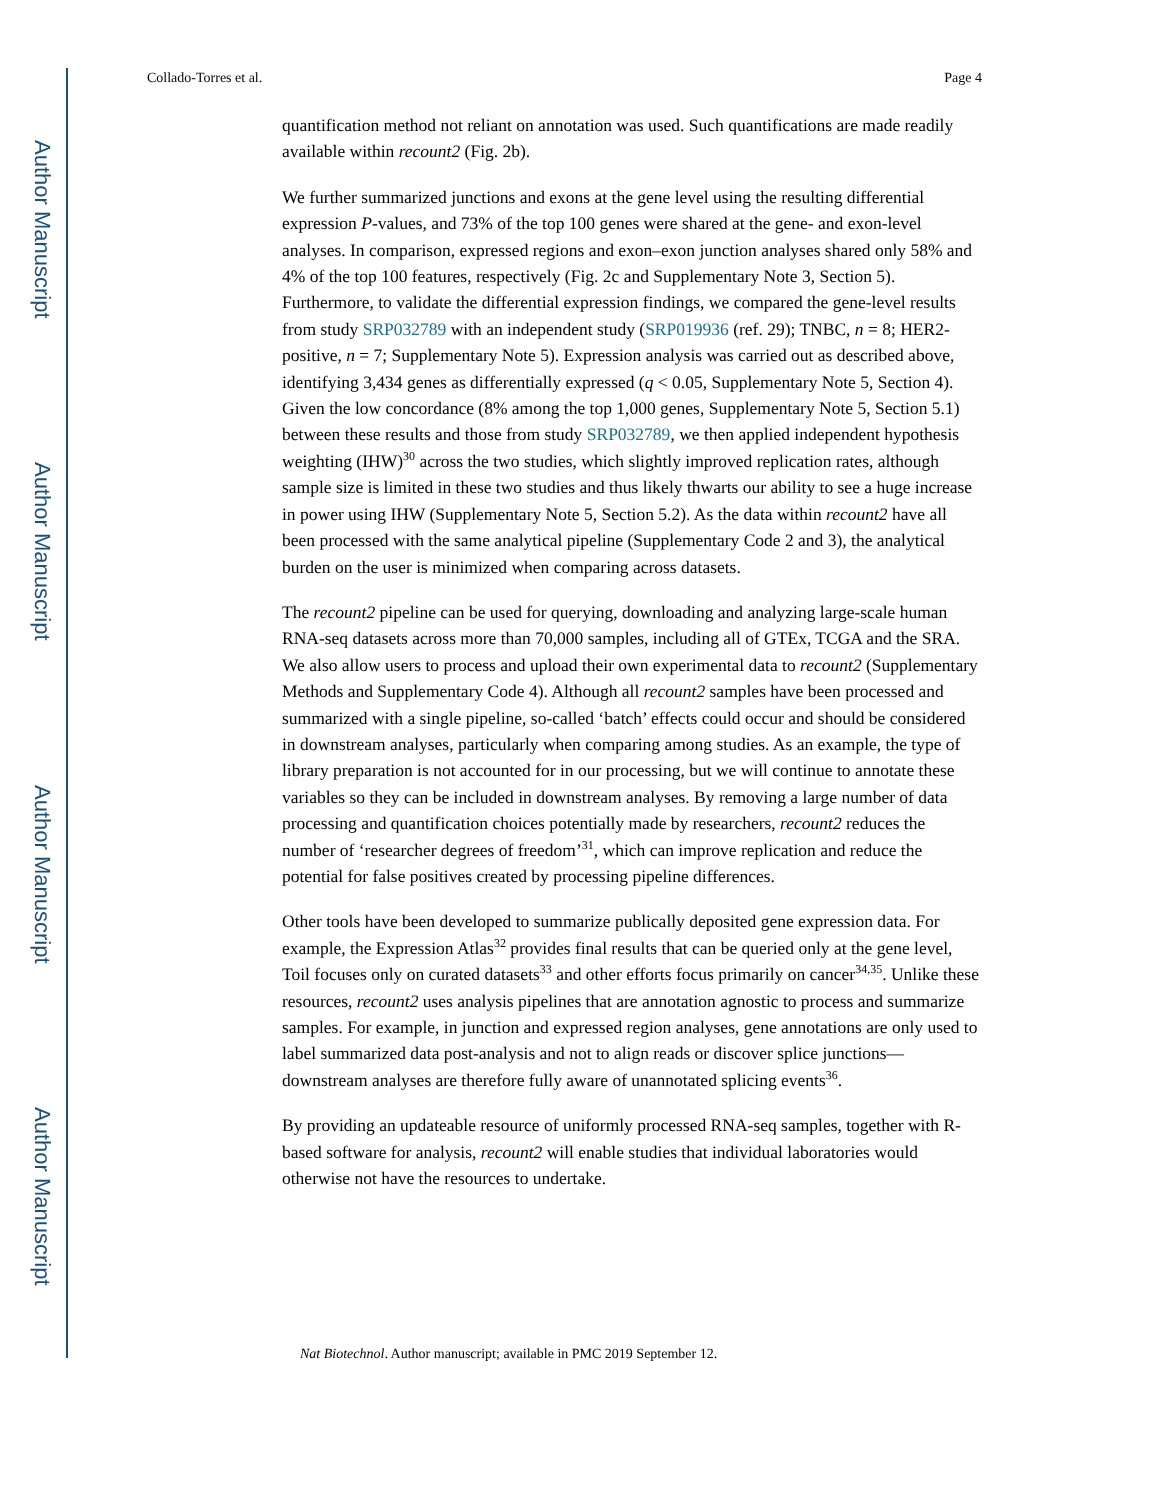Author Manuscript
Author Manuscript
Author Manuscript
Author Manuscript
Collado-Torres et al. Page 4
quantification method not reliant on annotation was used. Such quantifications are made readily available within recount2 (Fig. 2b).
We further summarized junctions and exons at the gene level using the resulting differential expression P-values, and 73% of the top 100 genes were shared at the gene- and exon-level analyses. In comparison, expressed regions and exon–exon junction analyses shared only 58% and 4% of the top 100 features, respectively (Fig. 2c and Supplementary Note 3, Section 5). Furthermore, to validate the differential expression findings, we compared the gene-level results from study SRP032789 with an independent study (SRP019936 (ref. 29); TNBC, n = 8; HER2-positive, n = 7; Supplementary Note 5). Expression analysis was carried out as described above, identifying 3,434 genes as differentially expressed (q < 0.05, Supplementary Note 5, Section 4). Given the low concordance (8% among the top 1,000 genes, Supplementary Note 5, Section 5.1) between these results and those from study SRP032789, we then applied independent hypothesis weighting (IHW)<sup>30</sup> across the two studies, which slightly improved replication rates, although sample size is limited in these two studies and thus likely thwarts our ability to see a huge increase in power using IHW (Supplementary Note 5, Section 5.2). As the data within recount2 have all been processed with the same analytical pipeline (Supplementary Code 2 and 3), the analytical burden on the user is minimized when comparing across datasets.
The recount2 pipeline can be used for querying, downloading and analyzing large-scale human RNA-seq datasets across more than 70,000 samples, including all of GTEx, TCGA and the SRA. We also allow users to process and upload their own experimental data to recount2 (Supplementary Methods and Supplementary Code 4). Although all recount2 samples have been processed and summarized with a single pipeline, so-called ‘batch’ effects could occur and should be considered in downstream analyses, particularly when comparing among studies. As an example, the type of library preparation is not accounted for in our processing, but we will continue to annotate these variables so they can be included in downstream analyses. By removing a large number of data processing and quantification choices potentially made by researchers, recount2 reduces the number of ‘researcher degrees of freedom’<sup>31</sup>, which can improve replication and reduce the potential for false positives created by processing pipeline differences.
Other tools have been developed to summarize publically deposited gene expression data. For example, the Expression Atlas<sup>32</sup> provides final results that can be queried only at the gene level, Toil focuses only on curated datasets<sup>33</sup> and other efforts focus primarily on cancer<sup>34,35</sup>. Unlike these resources, recount2 uses analysis pipelines that are annotation agnostic to process and summarize samples. For example, in junction and expressed region analyses, gene annotations are only used to label summarized data post-analysis and not to align reads or discover splice junctions—downstream analyses are therefore fully aware of unannotated splicing events<sup>36</sup>.
By providing an updateable resource of uniformly processed RNA-seq samples, together with R-based software for analysis, recount2 will enable studies that individual laboratories would otherwise not have the resources to undertake.
Nat Biotechnol. Author manuscript; available in PMC 2019 September 12.